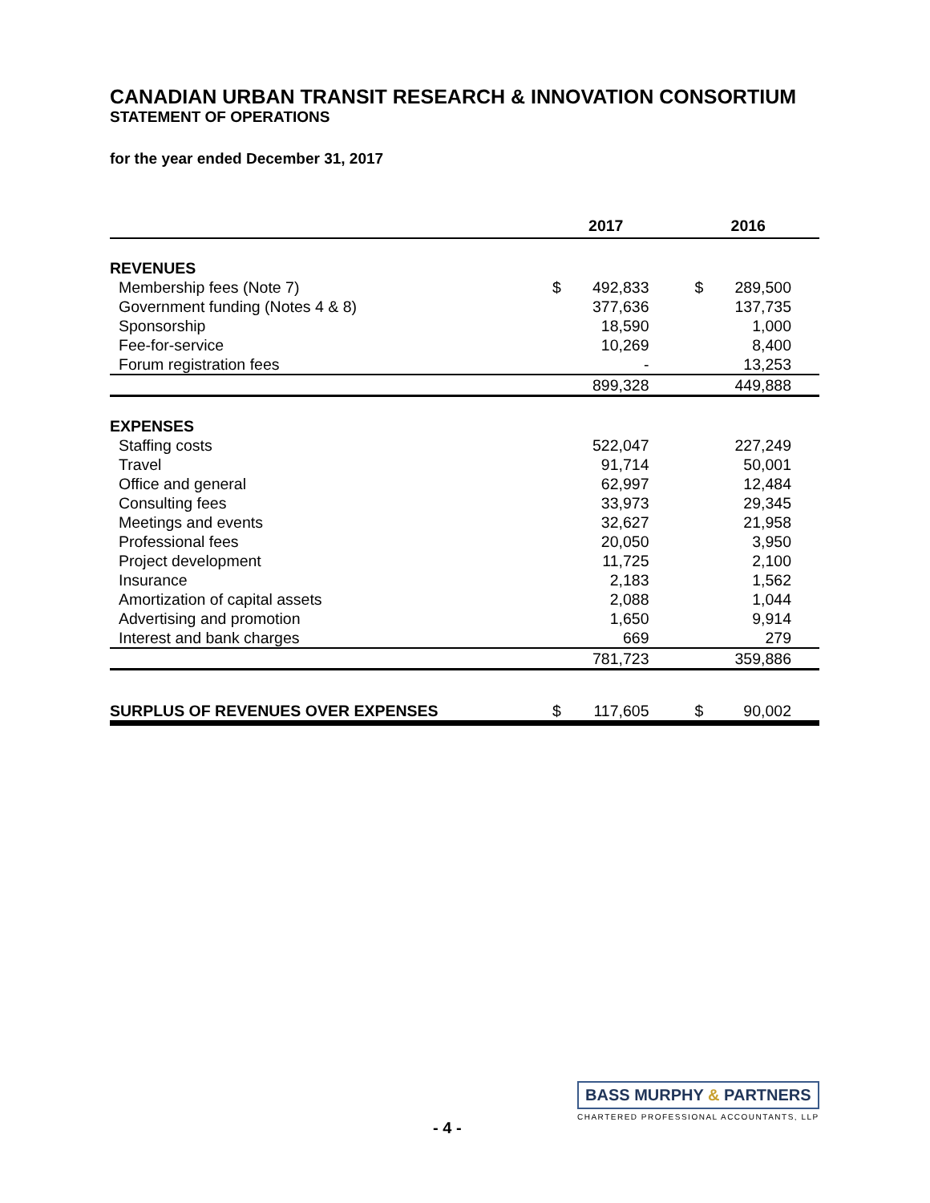CANADIAN URBAN TRANSIT RESEARCH & INNOVATION CONSORTIUM
STATEMENT OF OPERATIONS
for the year ended December 31, 2017
| | 2017 | | 2016 | |
| --- | --- | --- | --- | --- |
| REVENUES | | | | |
| Membership fees (Note 7) | $ | 492,833 | $ | 289,500 |
| Government funding (Notes 4 & 8) | | 377,636 | | 137,735 |
| Sponsorship | | 18,590 | | 1,000 |
| Fee-for-service | | 10,269 | | 8,400 |
| Forum registration fees | | - | | 13,253 |
| | | 899,328 | | 449,888 |
| EXPENSES | | | | |
| Staffing costs | | 522,047 | | 227,249 |
| Travel | | 91,714 | | 50,001 |
| Office and general | | 62,997 | | 12,484 |
| Consulting fees | | 33,973 | | 29,345 |
| Meetings and events | | 32,627 | | 21,958 |
| Professional fees | | 20,050 | | 3,950 |
| Project development | | 11,725 | | 2,100 |
| Insurance | | 2,183 | | 1,562 |
| Amortization of capital assets | | 2,088 | | 1,044 |
| Advertising and promotion | | 1,650 | | 9,914 |
| Interest and bank charges | | 669 | | 279 |
| | | 781,723 | | 359,886 |
| SURPLUS OF REVENUES OVER EXPENSES | $ | 117,605 | $ | 90,002 |
- 4 -
BASS MURPHY & PARTNERS
CHARTERED PROFESSIONAL ACCOUNTANTS, LLP